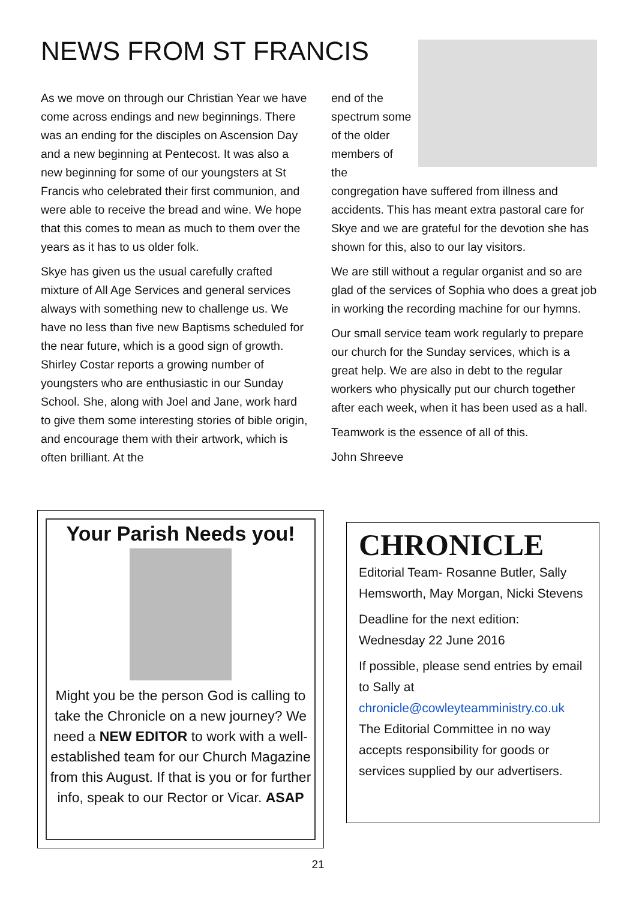NEWS FROM ST FRANCIS
As we move on through our Christian Year we have come across endings and new beginnings. There was an ending for the disciples on Ascension Day and a new beginning at Pentecost. It was also a new beginning for some of our youngsters at St Francis who celebrated their first communion, and were able to receive the bread and wine. We hope that this comes to mean as much to them over the years as it has to us older folk.
Skye has given us the usual carefully crafted mixture of All Age Services and general services always with something new to challenge us. We have no less than five new Baptisms scheduled for the near future, which is a good sign of growth. Shirley Costar reports a growing number of youngsters who are enthusiastic in our Sunday School. She, along with Joel and Jane, work hard to give them some interesting stories of bible origin, and encourage them with their artwork, which is often brilliant. At the
end of the
spectrum some
of the older
members of
the
congregation have suffered from illness and accidents. This has meant extra pastoral care for Skye and we are grateful for the devotion she has shown for this, also to our lay visitors.
We are still without a regular organist and so are glad of the services of Sophia who does a great job in working the recording machine for our hymns.
Our small service team work regularly to prepare our church for the Sunday services, which is a great help. We are also in debt to the regular workers who physically put our church together after each week, when it has been used as a hall.
Teamwork is the essence of all of this.
John Shreeve
Your Parish Needs you!
Might you be the person God is calling to take the Chronicle on a new journey? We need a NEW EDITOR to work with a well-established team for our Church Magazine from this August. If that is you or for further info, speak to our Rector or Vicar. ASAP
CHRONICLE
Editorial Team- Rosanne Butler, Sally Hemsworth, May Morgan, Nicki Stevens
Deadline for the next edition:
Wednesday 22 June 2016
If possible, please send entries by email to Sally at
chronicle@cowleyteamministry.co.uk
The Editorial Committee in no way accepts responsibility for goods or services supplied by our advertisers.
21